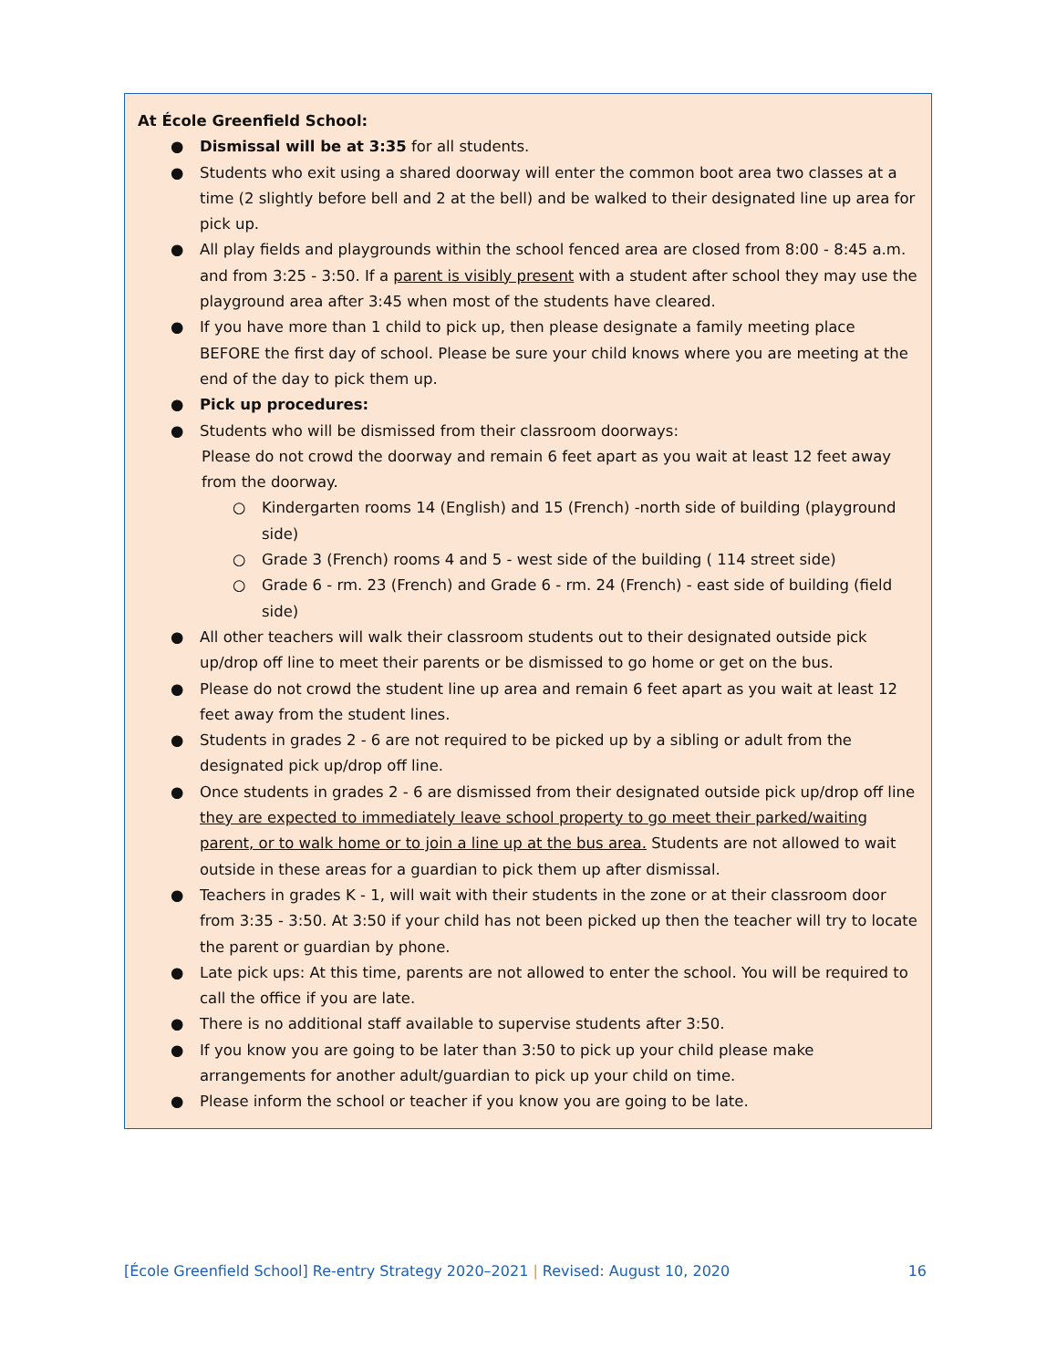At École Greenfield School:
● Dismissal will be at 3:35 for all students.
● Students who exit using a shared doorway will enter the common boot area two classes at a time (2 slightly before bell and 2 at the bell) and be walked to their designated line up area for pick up.
● All play fields and playgrounds within the school fenced area are closed from 8:00 - 8:45 a.m. and from 3:25 - 3:50. If a parent is visibly present with a student after school they may use the playground area after 3:45 when most of the students have cleared.
● If you have more than 1 child to pick up, then please designate a family meeting place BEFORE the first day of school. Please be sure your child knows where you are meeting at the end of the day to pick them up.
● Pick up procedures:
● Students who will be dismissed from their classroom doorways:
Please do not crowd the doorway and remain 6 feet apart as you wait at least 12 feet away from the doorway.
○ Kindergarten rooms 14 (English) and 15 (French) -north side of building (playground side)
○ Grade 3 (French) rooms 4 and 5 - west side of the building ( 114 street side)
○ Grade 6 - rm. 23 (French) and Grade 6 - rm. 24 (French) - east side of building (field side)
● All other teachers will walk their classroom students out to their designated outside pick up/drop off line to meet their parents or be dismissed to go home or get on the bus.
● Please do not crowd the student line up area and remain 6 feet apart as you wait at least 12 feet away from the student lines.
● Students in grades 2 - 6 are not required to be picked up by a sibling or adult from the designated pick up/drop off line.
● Once students in grades 2 - 6 are dismissed from their designated outside pick up/drop off line they are expected to immediately leave school property to go meet their parked/waiting parent, or to walk home or to join a line up at the bus area. Students are not allowed to wait outside in these areas for a guardian to pick them up after dismissal.
● Teachers in grades K - 1, will wait with their students in the zone or at their classroom door from 3:35 - 3:50. At 3:50 if your child has not been picked up then the teacher will try to locate the parent or guardian by phone.
● Late pick ups: At this time, parents are not allowed to enter the school. You will be required to call the office if you are late.
● There is no additional staff available to supervise students after 3:50.
● If you know you are going to be later than 3:50 to pick up your child please make arrangements for another adult/guardian to pick up your child on time.
● Please inform the school or teacher if you know you are going to be late.
[École Greenfield School] Re-entry Strategy 2020–2021 | Revised: August 10, 2020 16